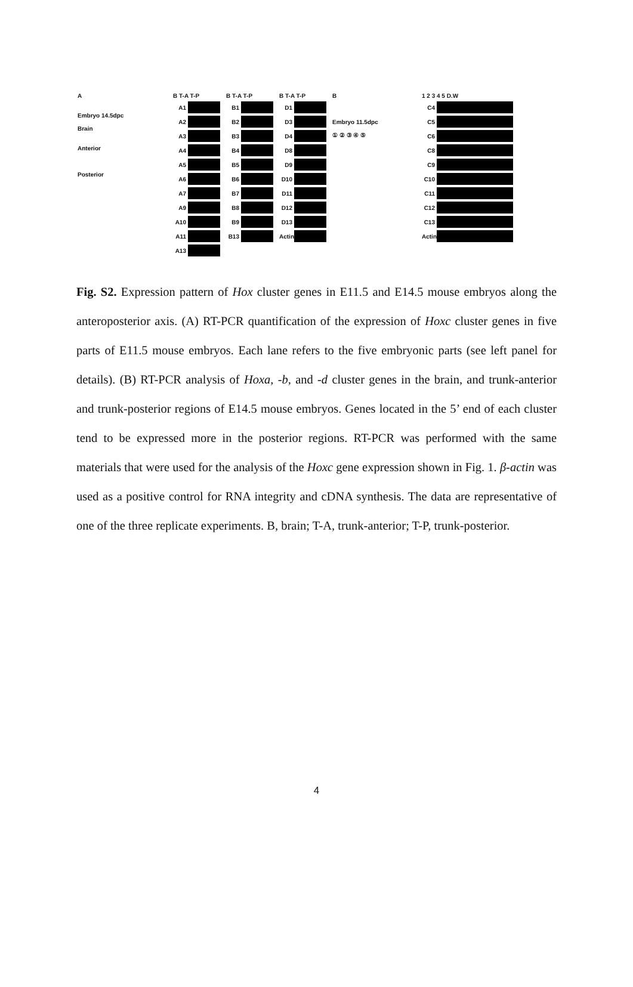A
Embryo 14.5dpc
Brain
Anterior
Posterior
B T-A T-P
A1
A2
A3
A4
A5
A6
A7
A9
A10
A11
A13
B T-A T-P
B1
B2
B3
B4
B5
B6
B7
B8
B9
B13
B T-A T-P
D1
D3
D4
D8
D9
D10
D11
D12
D13
Actin
B
Embryo 11.5dpc
① ② ③ ④ ⑤
1 2 3 4 5 D.W
C4
C5
C6
C8
C9
C10
C11
C12
C13
Actin
Fig. S2. Expression pattern of Hox cluster genes in E11.5 and E14.5 mouse embryos along the anteroposterior axis. (A) RT-PCR quantification of the expression of Hoxc cluster genes in five parts of E11.5 mouse embryos. Each lane refers to the five embryonic parts (see left panel for details). (B) RT-PCR analysis of Hoxa, -b, and -d cluster genes in the brain, and trunk-anterior and trunk-posterior regions of E14.5 mouse embryos. Genes located in the 5’ end of each cluster tend to be expressed more in the posterior regions. RT-PCR was performed with the same materials that were used for the analysis of the Hoxc gene expression shown in Fig. 1. β-actin was used as a positive control for RNA integrity and cDNA synthesis. The data are representative of one of the three replicate experiments. B, brain; T-A, trunk-anterior; T-P, trunk-posterior.
4